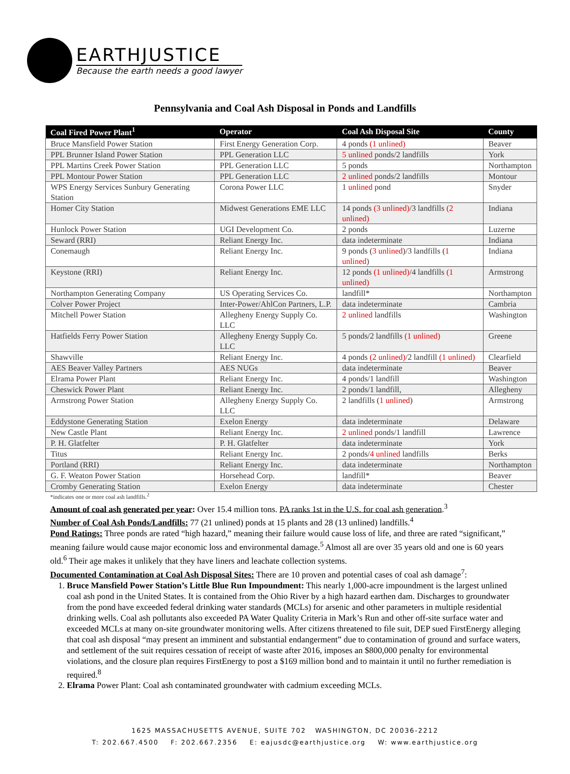EARTHJUSTICE
Because the earth needs a good lawyer
Pennsylvania and Coal Ash Disposal in Ponds and Landfills
| Coal Fired Power Plant<sup>1</sup> | Operator | Coal Ash Disposal Site | County |
| --- | --- | --- | --- |
| Bruce Mansfield Power Station | First Energy Generation Corp. | 4 ponds (1 unlined) | Beaver |
| PPL Brunner Island Power Station | PPL Generation LLC | 5 unlined ponds/2 landfills | York |
| PPL Martins Creek Power Station | PPL Generation LLC | 5 ponds | Northampton |
| PPL Montour Power Station | PPL Generation LLC | 2 unlined ponds/2 landfills | Montour |
| WPS Energy Services Sunbury Generating Station | Corona Power LLC | 1 unlined pond | Snyder |
| Homer City Station | Midwest Generations EME LLC | 14 ponds (3 unlined) /3 landfills (2 unlined) | Indiana |
| Hunlock Power Station | UGI Development Co. | 2 ponds | Luzerne |
| Seward (RRI) | Reliant Energy Inc. | data indeterminate | Indiana |
| Conemaugh | Reliant Energy Inc. | 9 ponds ( 3 unlined )/3 landfills ( 1 unlined ) | Indiana |
| Keystone (RRI) | Reliant Energy Inc. | 12 ponds (1 unlined) /4 landfills (1 unlined) | Armstrong |
| Northampton Generating Company | US Operating Services Co. | landfill* | Northampton |
| Colver Power Project | Inter-Power/AhlCon Partners, L.P. | data indeterminate | Cambria |
| Mitchell Power Station | Allegheny Energy Supply Co. LLC | 2 unlined landfills | Washington |
| Hatfields Ferry Power Station | Allegheny Energy Supply Co. LLC | 5 ponds/2 landfills (1 unlined) | Greene |
| Shawville | Reliant Energy Inc. | 4 ponds (2 unlined) /2 landfill (1 unlined) | Clearfield |
| AES Beaver Valley Partners | AES NUGs | data indeterminate | Beaver |
| Elrama Power Plant | Reliant Energy Inc. | 4 ponds/1 landfill | Washington |
| Cheswick Power Plant | Reliant Energy Inc. | 2 ponds/1 landfill, | Allegheny |
| Armstrong Power Station | Allegheny Energy Supply Co. LLC | 2 landfills ( 1 unlined ) | Armstrong |
| Eddystone Generating Station | Exelon Energy | data indeterminate | Delaware |
| New Castle Plant | Reliant Energy Inc. | 2 unlined ponds/1 landfill | Lawrence |
| P. H. Glatfelter | P. H. Glatfelter | data indeterminate | York |
| Titus | Reliant Energy Inc. | 2 ponds/ 4 unlined landfills | Berks |
| Portland (RRI) | Reliant Energy Inc. | data indeterminate | Northampton |
| G. F. Weaton Power Station | Horsehead Corp. | landfill* | Beaver |
| Cromby Generating Station | Exelon Energy | data indeterminate | Chester |
*indicates one or more coal ash landfills.<sup>2</sup>
Amount of coal ash generated per year: Over 15.4 million tons. PA ranks 1st in the U.S. for coal ash generation.<sup>3</sup>
Number of Coal Ash Ponds/Landfills: 77 (21 unlined) ponds at 15 plants and 28 (13 unlined) landfills.<sup>4</sup>
Pond Ratings: Three ponds are rated “high hazard,” meaning their failure would cause loss of life, and three are rated “significant,” meaning failure would cause major economic loss and environmental damage.<sup>5</sup> Almost all are over 35 years old and one is 60 years old.<sup>6</sup> Their age makes it unlikely that they have liners and leachate collection systems.
Documented Contamination at Coal Ash Disposal Sites: There are 10 proven and potential cases of coal ash damage<sup>7</sup>:
1. Bruce Mansfield Power Station’s Little Blue Run Impoundment: This nearly 1,000-acre impoundment is the largest unlined coal ash pond in the United States. It is contained from the Ohio River by a high hazard earthen dam. Discharges to groundwater from the pond have exceeded federal drinking water standards (MCLs) for arsenic and other parameters in multiple residential drinking wells. Coal ash pollutants also exceeded PA Water Quality Criteria in Mark’s Run and other off-site surface water and exceeded MCLs at many on-site groundwater monitoring wells. After citizens threatened to file suit, DEP sued FirstEnergy alleging that coal ash disposal “may present an imminent and substantial endangerment” due to contamination of ground and surface waters, and settlement of the suit requires cessation of receipt of waste after 2016, imposes an $800,000 penalty for environmental violations, and the closure plan requires FirstEnergy to post a $169 million bond and to maintain it until no further remediation is required.<sup>8</sup>
2. Elrama Power Plant: Coal ash contaminated groundwater with cadmium exceeding MCLs.
1625 MASSACHUSETTS AVENUE, SUITE 702 WASHINGTON, DC 20036-2212
T: 202.667.4500 F: 202.667.2356 E: eajusdc@earthjustice.org W: www.earthjustice.org